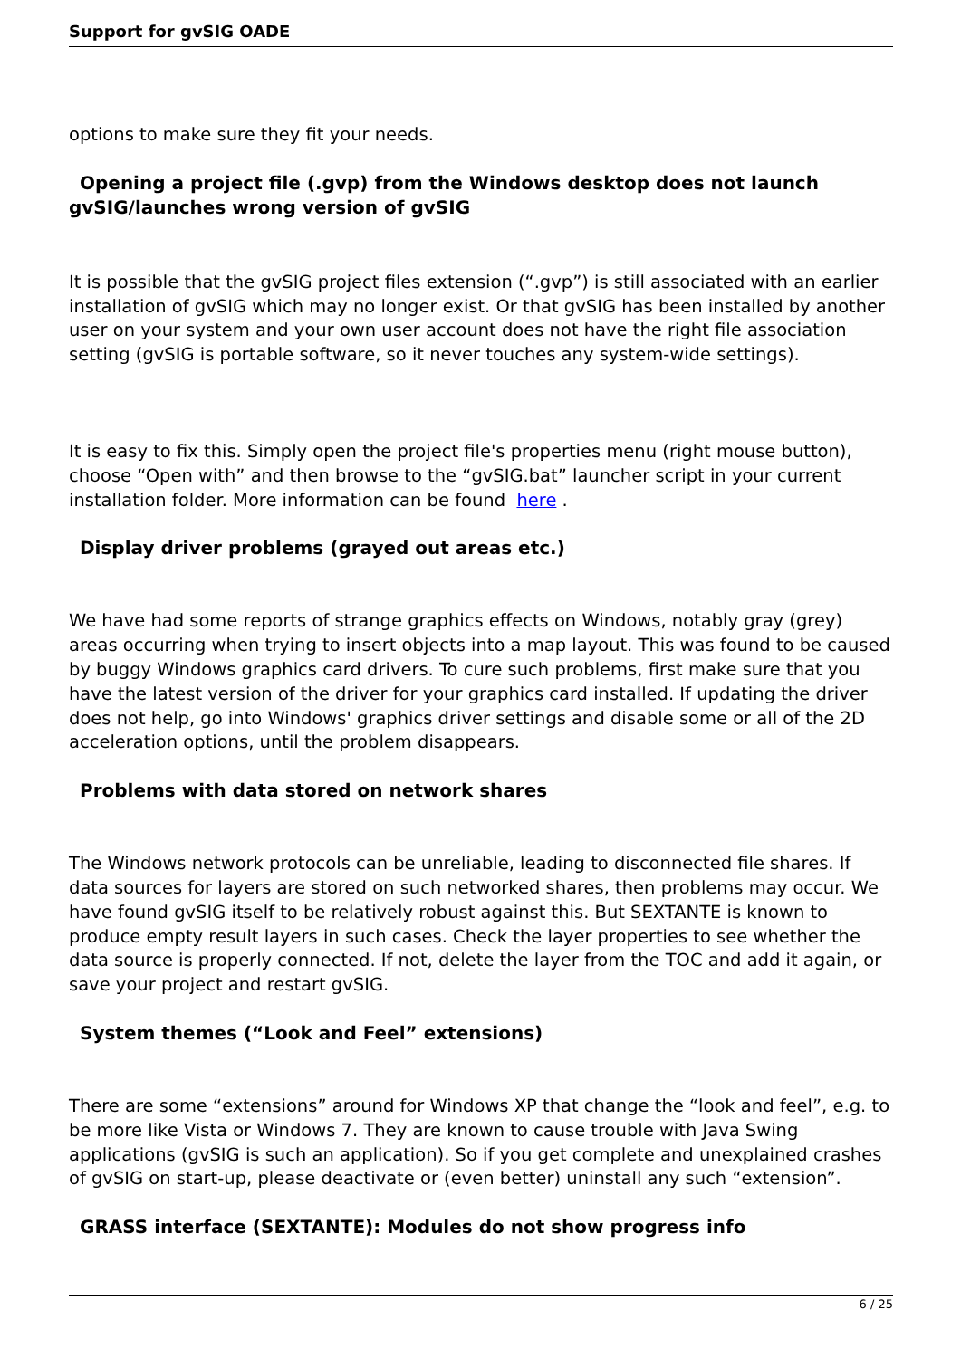Support for gvSIG OADE
options to make sure they fit your needs.
Opening a project file (.gvp) from the Windows desktop does not launch
gvSIG/launches wrong version of gvSIG
It is possible that the gvSIG project files extension (“.gvp”) is still associated with an earlier installation of gvSIG which may no longer exist. Or that gvSIG has been installed by another user on your system and your own user account does not have the right file association setting (gvSIG is portable software, so it never touches any system-wide settings).
It is easy to fix this. Simply open the project file's properties menu (right mouse button), choose “Open with” and then browse to the “gvSIG.bat” launcher script in your current installation folder. More information can be found here .
Display driver problems (grayed out areas etc.)
We have had some reports of strange graphics effects on Windows, notably gray (grey) areas occurring when trying to insert objects into a map layout. This was found to be caused by buggy Windows graphics card drivers. To cure such problems, first make sure that you have the latest version of the driver for your graphics card installed. If updating the driver does not help, go into Windows' graphics driver settings and disable some or all of the 2D acceleration options, until the problem disappears.
Problems with data stored on network shares
The Windows network protocols can be unreliable, leading to disconnected file shares. If data sources for layers are stored on such networked shares, then problems may occur. We have found gvSIG itself to be relatively robust against this. But SEXTANTE is known to produce empty result layers in such cases. Check the layer properties to see whether the data source is properly connected. If not, delete the layer from the TOC and add it again, or save your project and restart gvSIG.
System themes (“Look and Feel” extensions)
There are some “extensions” around for Windows XP that change the “look and feel”, e.g. to be more like Vista or Windows 7. They are known to cause trouble with Java Swing applications (gvSIG is such an application). So if you get complete and unexplained crashes of gvSIG on start-up, please deactivate or (even better) uninstall any such “extension”.
GRASS interface (SEXTANTE): Modules do not show progress info
6 / 25